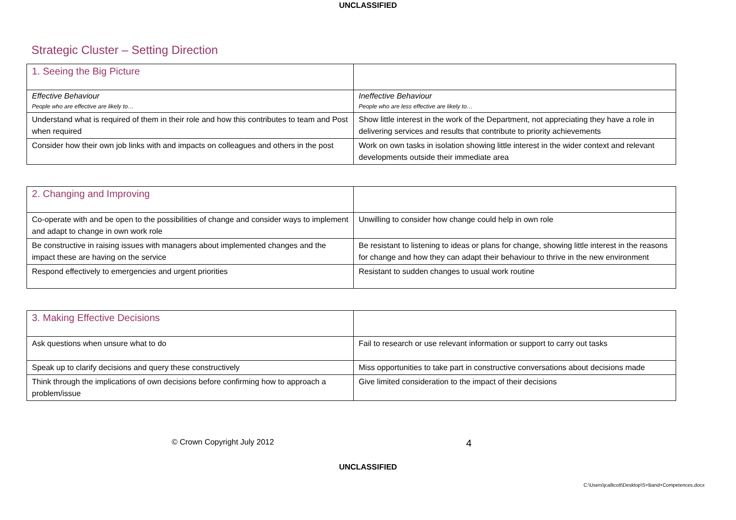UNCLASSIFIED
Strategic Cluster – Setting Direction
| 1. Seeing the Big Picture | |
| Effective Behaviour People who are effective are likely to… | Ineffective Behaviour People who are less effective are likely to… |
| Understand what is required of them in their role and how this contributes to team and Post when required | Show little interest in the work of the Department, not appreciating they have a role in delivering services and results that contribute to priority achievements |
| Consider how their own job links with and impacts on colleagues and others in the post | Work on own tasks in isolation showing little interest in the wider context and relevant developments outside their immediate area |
| 2. Changing and Improving | |
| Co-operate with and be open to the possibilities of change and consider ways to implement and adapt to change in own work role | Unwilling to consider how change could help in own role |
| Be constructive in raising issues with managers about implemented changes and the impact these are having on the service | Be resistant to listening to ideas or plans for change, showing little interest in the reasons for change and how they can adapt their behaviour to thrive in the new environment |
| Respond effectively to emergencies and urgent priorities | Resistant to sudden changes to usual work routine |
| 3. Making Effective Decisions | |
| Ask questions when unsure what to do | Fail to research or use relevant information or support to carry out tasks |
| Speak up to clarify decisions and query these constructively | Miss opportunities to take part in constructive conversations about decisions made |
| Think through the implications of own decisions before confirming how to approach a problem/issue | Give limited consideration to the impact of their decisions |
© Crown Copyright July 2012
4
UNCLASSIFIED
C:\Users\jcallicott\Desktop\S+Band+Competences.docx